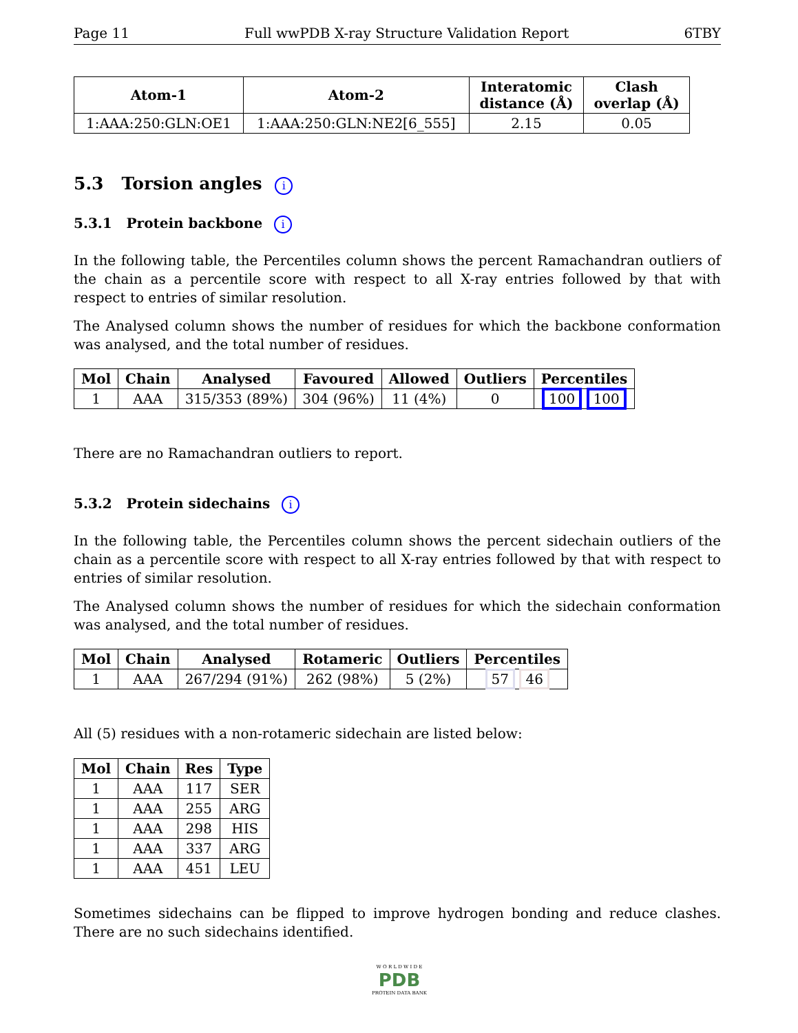Page 11 Full wwPDB X-ray Structure Validation Report 6TBY
| Atom-1 | Atom-2 | Interatomic distance (Å) | Clash overlap (Å) |
| --- | --- | --- | --- |
| 1:AAA:250:GLN:OE1 | 1:AAA:250:GLN:NE2[6_555] | 2.15 | 0.05 |
5.3 Torsion angles i
5.3.1 Protein backbone i
In the following table, the Percentiles column shows the percent Ramachandran outliers of the chain as a percentile score with respect to all X-ray entries followed by that with respect to entries of similar resolution.
The Analysed column shows the number of residues for which the backbone conformation was analysed, and the total number of residues.
| Mol | Chain | Analysed | Favoured | Allowed | Outliers | Percentiles |
| --- | --- | --- | --- | --- | --- | --- |
| 1 | AAA | 315/353 (89%) | 304 (96%) | 11 (4%) | 0 | 100 100 |
There are no Ramachandran outliers to report.
5.3.2 Protein sidechains i
In the following table, the Percentiles column shows the percent sidechain outliers of the chain as a percentile score with respect to all X-ray entries followed by that with respect to entries of similar resolution.
The Analysed column shows the number of residues for which the sidechain conformation was analysed, and the total number of residues.
| Mol | Chain | Analysed | Rotameric | Outliers | Percentiles |
| --- | --- | --- | --- | --- | --- |
| 1 | AAA | 267/294 (91%) | 262 (98%) | 5 (2%) | 57 46 |
All (5) residues with a non-rotameric sidechain are listed below:
| Mol | Chain | Res | Type |
| --- | --- | --- | --- |
| 1 | AAA | 117 | SER |
| 1 | AAA | 255 | ARG |
| 1 | AAA | 298 | HIS |
| 1 | AAA | 337 | ARG |
| 1 | AAA | 451 | LEU |
Sometimes sidechains can be flipped to improve hydrogen bonding and reduce clashes. There are no such sidechains identified.
W O R L D W I D E
PDB
PROTEIN DATA BANK